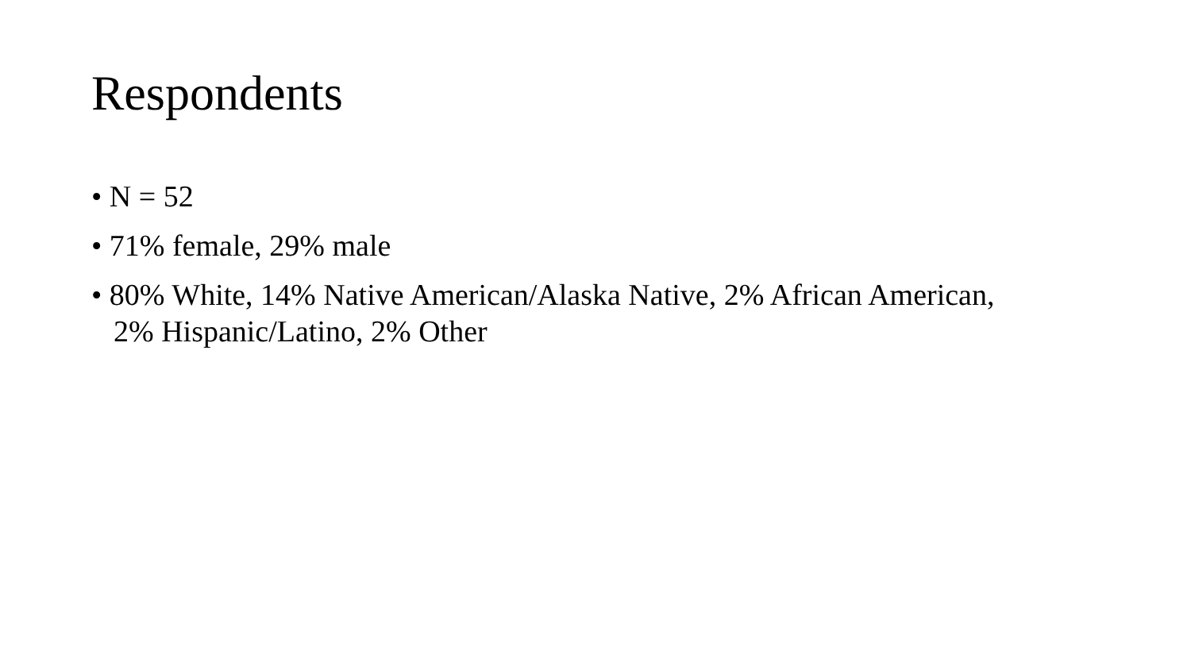Respondents
• N = 52
• 71% female, 29% male
• 80% White, 14% Native American/Alaska Native, 2% African American, 2% Hispanic/Latino, 2% Other